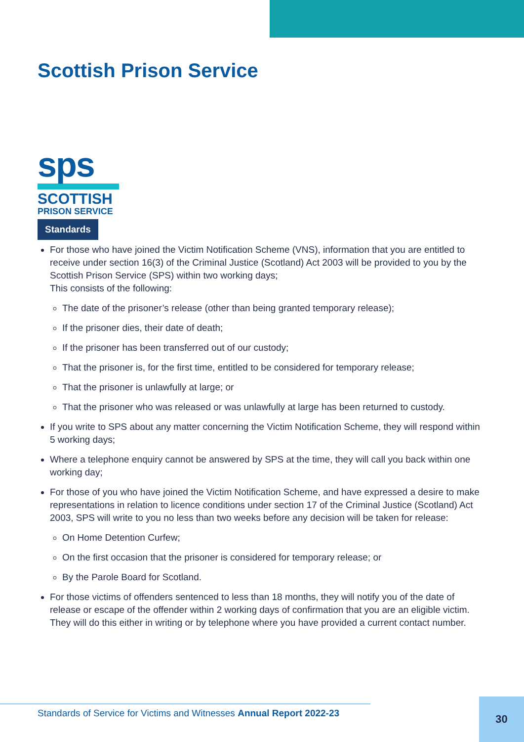Scottish Prison Service
sps
SCOTTISH
PRISON SERVICE
Standards
For those who have joined the Victim Notification Scheme (VNS), information that you are entitled to receive under section 16(3) of the Criminal Justice (Scotland) Act 2003 will be provided to you by the Scottish Prison Service (SPS) within two working days;
This consists of the following:
The date of the prisoner’s release (other than being granted temporary release);
If the prisoner dies, their date of death;
If the prisoner has been transferred out of our custody;
That the prisoner is, for the first time, entitled to be considered for temporary release;
That the prisoner is unlawfully at large; or
That the prisoner who was released or was unlawfully at large has been returned to custody.
If you write to SPS about any matter concerning the Victim Notification Scheme, they will respond within 5 working days;
Where a telephone enquiry cannot be answered by SPS at the time, they will call you back within one working day;
For those of you who have joined the Victim Notification Scheme, and have expressed a desire to make representations in relation to licence conditions under section 17 of the Criminal Justice (Scotland) Act 2003, SPS will write to you no less than two weeks before any decision will be taken for release:
On Home Detention Curfew;
On the first occasion that the prisoner is considered for temporary release; or
By the Parole Board for Scotland.
For those victims of offenders sentenced to less than 18 months, they will notify you of the date of release or escape of the offender within 2 working days of confirmation that you are an eligible victim. They will do this either in writing or by telephone where you have provided a current contact number.
Standards of Service for Victims and Witnesses Annual Report 2022-23
30